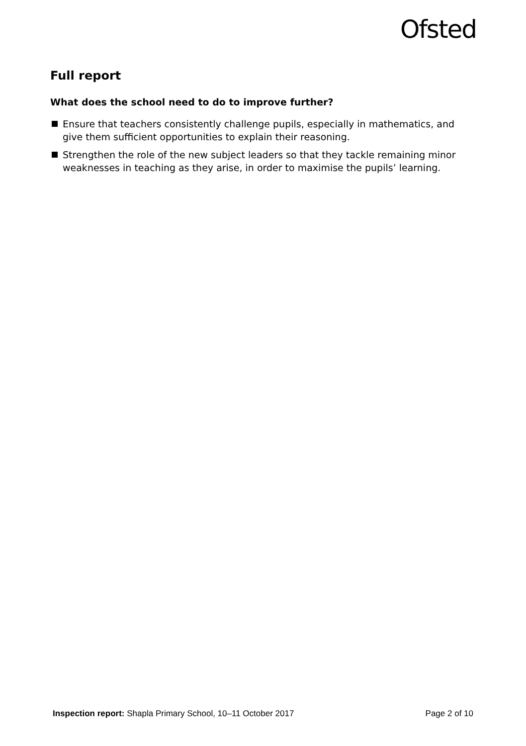Ofsted
Full report
What does the school need to do to improve further?
Ensure that teachers consistently challenge pupils, especially in mathematics, and give them sufficient opportunities to explain their reasoning.
Strengthen the role of the new subject leaders so that they tackle remaining minor weaknesses in teaching as they arise, in order to maximise the pupils’ learning.
Inspection report: Shapla Primary School, 10–11 October 2017 Page 2 of 10